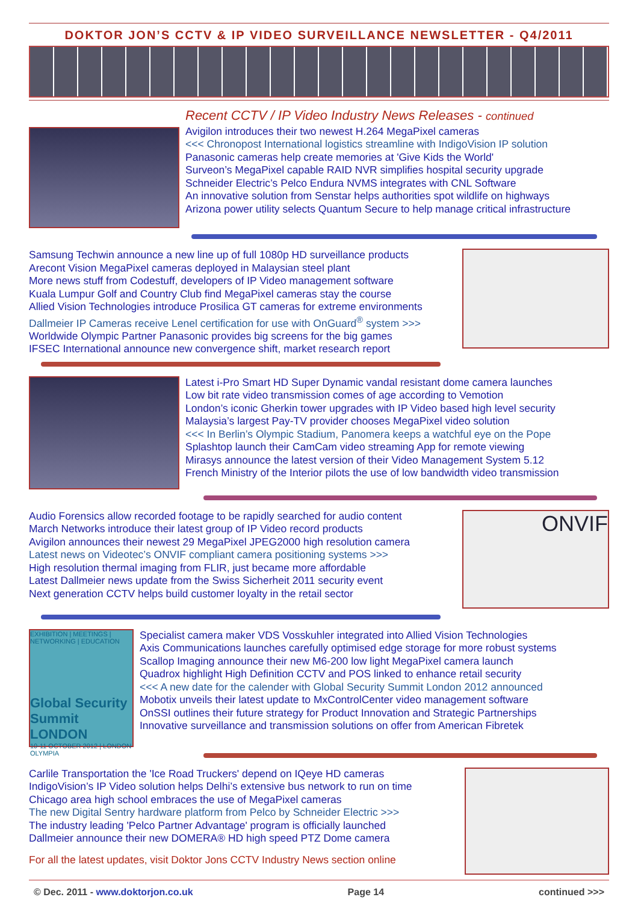DOKTOR JON’S CCTV & IP VIDEO SURVEILLANCE NEWSLETTER - Q4/2011
Recent CCTV / IP Video Industry News Releases - continued
Avigilon introduces their two newest H.264 MegaPixel cameras
<<< Chronopost International logistics streamline with IndigoVision IP solution
Panasonic cameras help create memories at 'Give Kids the World'
Surveon’s MegaPixel capable RAID NVR simplifies hospital security upgrade
Schneider Electric’s Pelco Endura NVMS integrates with CNL Software
An innovative solution from Senstar helps authorities spot wildlife on highways
Arizona power utility selects Quantum Secure to help manage critical infrastructure
Samsung Techwin announce a new line up of full 1080p HD surveillance products
Arecont Vision MegaPixel cameras deployed in Malaysian steel plant
More news stuff from Codestuff, developers of IP Video management software
Kuala Lumpur Golf and Country Club find MegaPixel cameras stay the course
Allied Vision Technologies introduce Prosilica GT cameras for extreme environments
Dallmeier IP Cameras receive Lenel certification for use with OnGuard<sup>®</sup> system >>>
Worldwide Olympic Partner Panasonic provides big screens for the big games
IFSEC International announce new convergence shift, market research report
Latest i-Pro Smart HD Super Dynamic vandal resistant dome camera launches
Low bit rate video transmission comes of age according to Vemotion
London’s iconic Gherkin tower upgrades with IP Video based high level security
Malaysia’s largest Pay-TV provider chooses MegaPixel video solution
<<< In Berlin’s Olympic Stadium, Panomera keeps a watchful eye on the Pope
Splashtop launch their CamCam video streaming App for remote viewing
Mirasys announce the latest version of their Video Management System 5.12
French Ministry of the Interior pilots the use of low bandwidth video transmission
Audio Forensics allow recorded footage to be rapidly searched for audio content
March Networks introduce their latest group of IP Video record products
Avigilon announces their newest 29 MegaPixel JPEG2000 high resolution camera
Latest news on Videotec’s ONVIF compliant camera positioning systems >>>
High resolution thermal imaging from FLIR, just became more affordable
Latest Dallmeier news update from the Swiss Sicherheit 2011 security event
Next generation CCTV helps build customer loyalty in the retail sector
ONVIF
EXHIBITION | MEETINGS | NETWORKING | EDUCATION
Global Security Summit LONDON
10-11 OCTOBER 2012 | LONDON OLYMPIA
Specialist camera maker VDS Vosskuhler integrated into Allied Vision Technologies
Axis Communications launches carefully optimised edge storage for more robust systems
Scallop Imaging announce their new M6-200 low light MegaPixel camera launch
Quadrox highlight High Definition CCTV and POS linked to enhance retail security
<<< A new date for the calender with Global Security Summit London 2012 announced
Mobotix unveils their latest update to MxControlCenter video management software
OnSSI outlines their future strategy for Product Innovation and Strategic Partnerships
Innovative surveillance and transmission solutions on offer from American Fibretek
Carlile Transportation the 'Ice Road Truckers' depend on IQeye HD cameras
IndigoVision’s IP Video solution helps Delhi’s extensive bus network to run on time
Chicago area high school embraces the use of MegaPixel cameras
The new Digital Sentry hardware platform from Pelco by Schneider Electric >>>
The industry leading 'Pelco Partner Advantage' program is officially launched
Dallmeier announce their new DOMERA® HD high speed PTZ Dome camera
For all the latest updates, visit Doktor Jons CCTV Industry News section online
© Dec. 2011 - www.doktorjon.co.uk Page 14 continued >>>